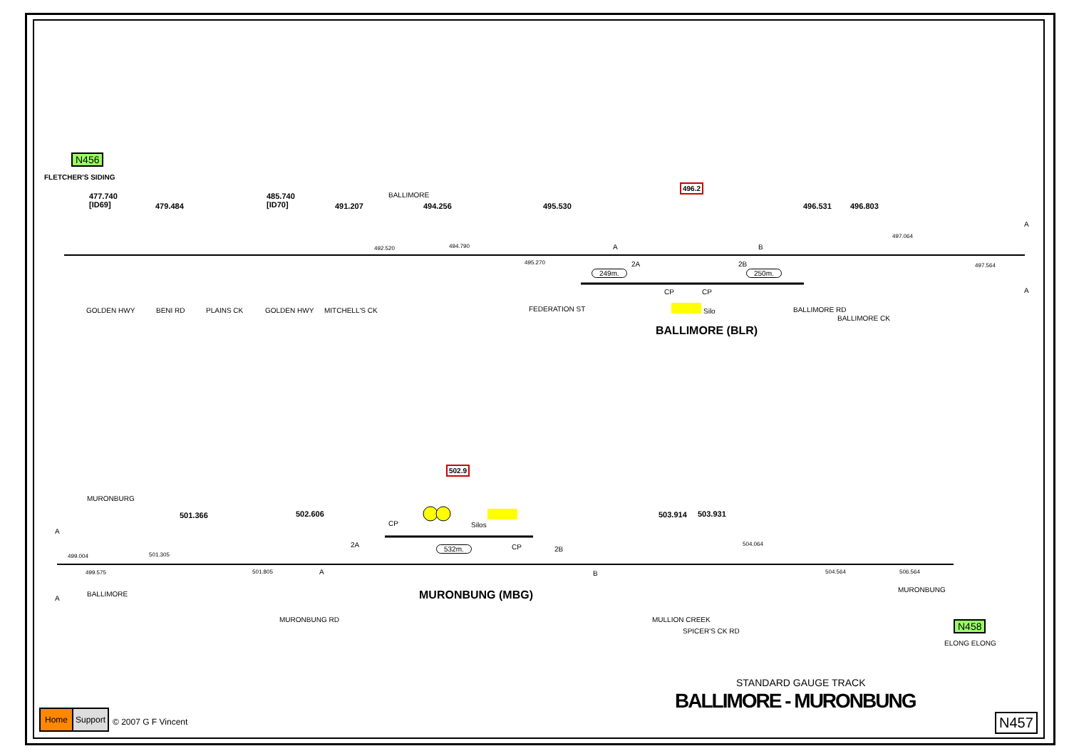N456
FLETCHER'S SIDING
477.740
[ID69]
479.484
485.740
[ID70]
491.207
BALLIMORE
492.520
494.256
494.790
495.270
495.530
496.2
496.531 496.803
497.064
497.564
A
A
A B
2A 2B
249m. 250m.
CP CP
Silo
GOLDEN HWY BENI RD PLAINS CK GOLDEN HWY MITCHELL'S CK FEDERATION ST BALLIMORE RD
BALLIMORE CK
BALLIMORE (BLR)
502.9
MURONBURG
A
A
499.004
499.575
BALLIMORE
501.366
501.305
501.805
502.606
A B
2A
2B
CP
CP
Silos
532m.
MURONBUNG (MBG)
MURONBUNG RD
503.914 503.931
504.064
504.564 506.564
MURONBUNG
MULLION CREEK
SPICER'S CK RD
N458
ELONG ELONG
STANDARD GAUGE TRACK
BALLIMORE - MURONBUNG
Home Support
© 2007 G F Vincent N457